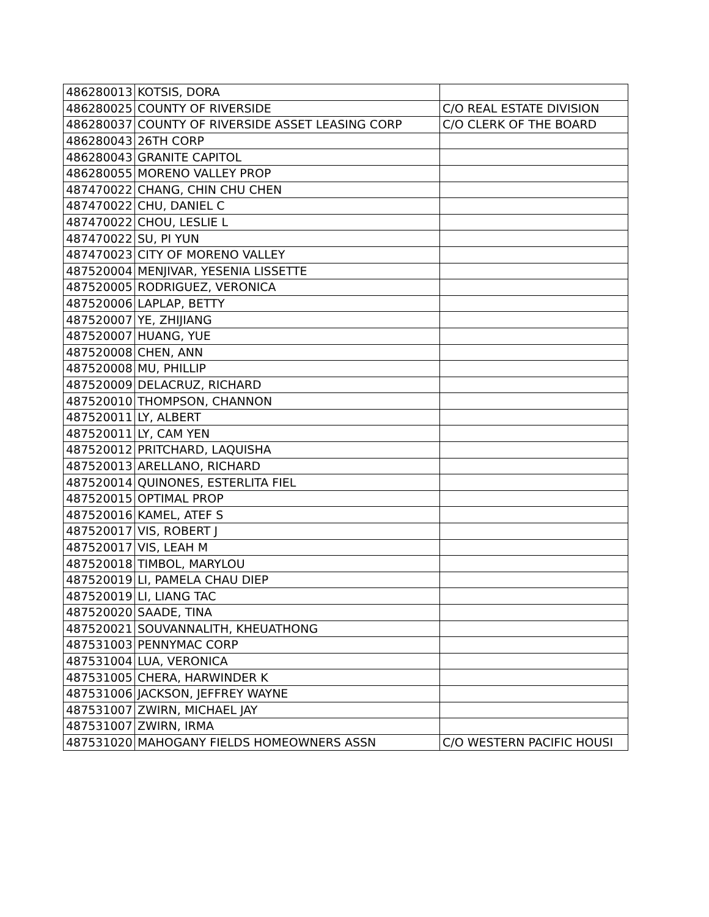| 486280013 | KOTSIS, DORA | |
| 486280025 | COUNTY OF RIVERSIDE | C/O REAL ESTATE DIVISION |
| 486280037 | COUNTY OF RIVERSIDE ASSET LEASING CORP | C/O CLERK OF THE BOARD |
| 486280043 | 26TH CORP | |
| 486280043 | GRANITE CAPITOL | |
| 486280055 | MORENO VALLEY PROP | |
| 487470022 | CHANG, CHIN CHU CHEN | |
| 487470022 | CHU, DANIEL C | |
| 487470022 | CHOU, LESLIE L | |
| 487470022 | SU, PI YUN | |
| 487470023 | CITY OF MORENO VALLEY | |
| 487520004 | MENJIVAR, YESENIA LISSETTE | |
| 487520005 | RODRIGUEZ, VERONICA | |
| 487520006 | LAPLAP, BETTY | |
| 487520007 | YE, ZHIJIANG | |
| 487520007 | HUANG, YUE | |
| 487520008 | CHEN, ANN | |
| 487520008 | MU, PHILLIP | |
| 487520009 | DELACRUZ, RICHARD | |
| 487520010 | THOMPSON, CHANNON | |
| 487520011 | LY, ALBERT | |
| 487520011 | LY, CAM YEN | |
| 487520012 | PRITCHARD, LAQUISHA | |
| 487520013 | ARELLANO, RICHARD | |
| 487520014 | QUINONES, ESTERLITA FIEL | |
| 487520015 | OPTIMAL PROP | |
| 487520016 | KAMEL, ATEF S | |
| 487520017 | VIS, ROBERT J | |
| 487520017 | VIS, LEAH M | |
| 487520018 | TIMBOL, MARYLOU | |
| 487520019 | LI, PAMELA CHAU DIEP | |
| 487520019 | LI, LIANG TAC | |
| 487520020 | SAADE, TINA | |
| 487520021 | SOUVANNALITH, KHEUATHONG | |
| 487531003 | PENNYMAC CORP | |
| 487531004 | LUA, VERONICA | |
| 487531005 | CHERA, HARWINDER K | |
| 487531006 | JACKSON, JEFFREY WAYNE | |
| 487531007 | ZWIRN, MICHAEL JAY | |
| 487531007 | ZWIRN, IRMA | |
| 487531020 | MAHOGANY FIELDS HOMEOWNERS ASSN | C/O WESTERN PACIFIC HOUSI |